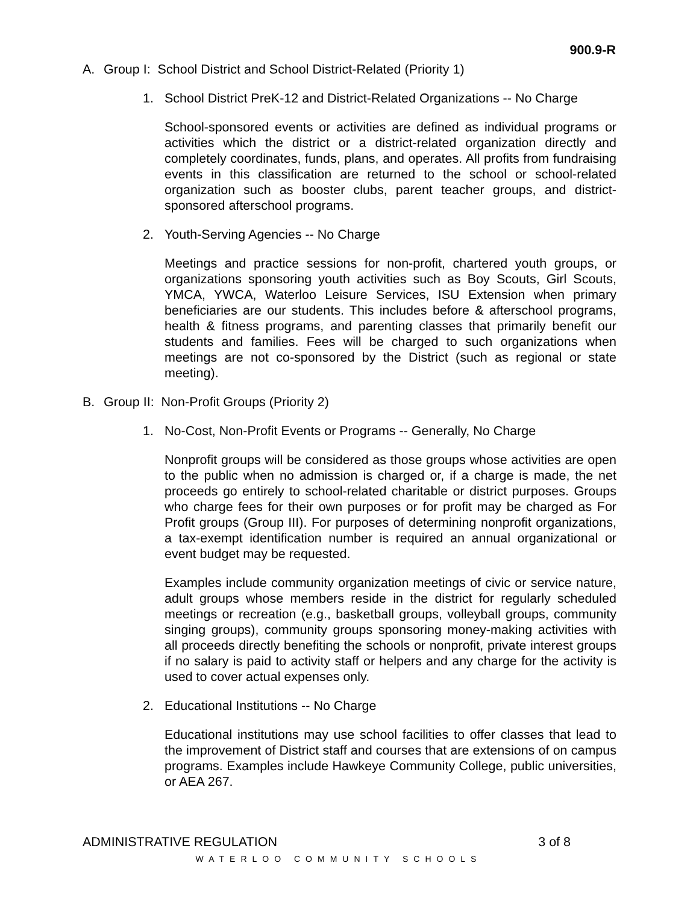900.9-R
A. Group I: School District and School District-Related (Priority 1)
1. School District PreK-12 and District-Related Organizations -- No Charge
School-sponsored events or activities are defined as individual programs or activities which the district or a district-related organization directly and completely coordinates, funds, plans, and operates. All profits from fundraising events in this classification are returned to the school or school-related organization such as booster clubs, parent teacher groups, and district-sponsored afterschool programs.
2. Youth-Serving Agencies -- No Charge
Meetings and practice sessions for non-profit, chartered youth groups, or organizations sponsoring youth activities such as Boy Scouts, Girl Scouts, YMCA, YWCA, Waterloo Leisure Services, ISU Extension when primary beneficiaries are our students. This includes before & afterschool programs, health & fitness programs, and parenting classes that primarily benefit our students and families. Fees will be charged to such organizations when meetings are not co-sponsored by the District (such as regional or state meeting).
B. Group II: Non-Profit Groups (Priority 2)
1. No-Cost, Non-Profit Events or Programs -- Generally, No Charge
Nonprofit groups will be considered as those groups whose activities are open to the public when no admission is charged or, if a charge is made, the net proceeds go entirely to school-related charitable or district purposes. Groups who charge fees for their own purposes or for profit may be charged as For Profit groups (Group III). For purposes of determining nonprofit organizations, a tax-exempt identification number is required an annual organizational or event budget may be requested.
Examples include community organization meetings of civic or service nature, adult groups whose members reside in the district for regularly scheduled meetings or recreation (e.g., basketball groups, volleyball groups, community singing groups), community groups sponsoring money-making activities with all proceeds directly benefiting the schools or nonprofit, private interest groups if no salary is paid to activity staff or helpers and any charge for the activity is used to cover actual expenses only.
2. Educational Institutions -- No Charge
Educational institutions may use school facilities to offer classes that lead to the improvement of District staff and courses that are extensions of on campus programs. Examples include Hawkeye Community College, public universities, or AEA 267.
ADMINISTRATIVE REGULATION 3 of 8
WATERLOO COMMUNITY SCHOOLS